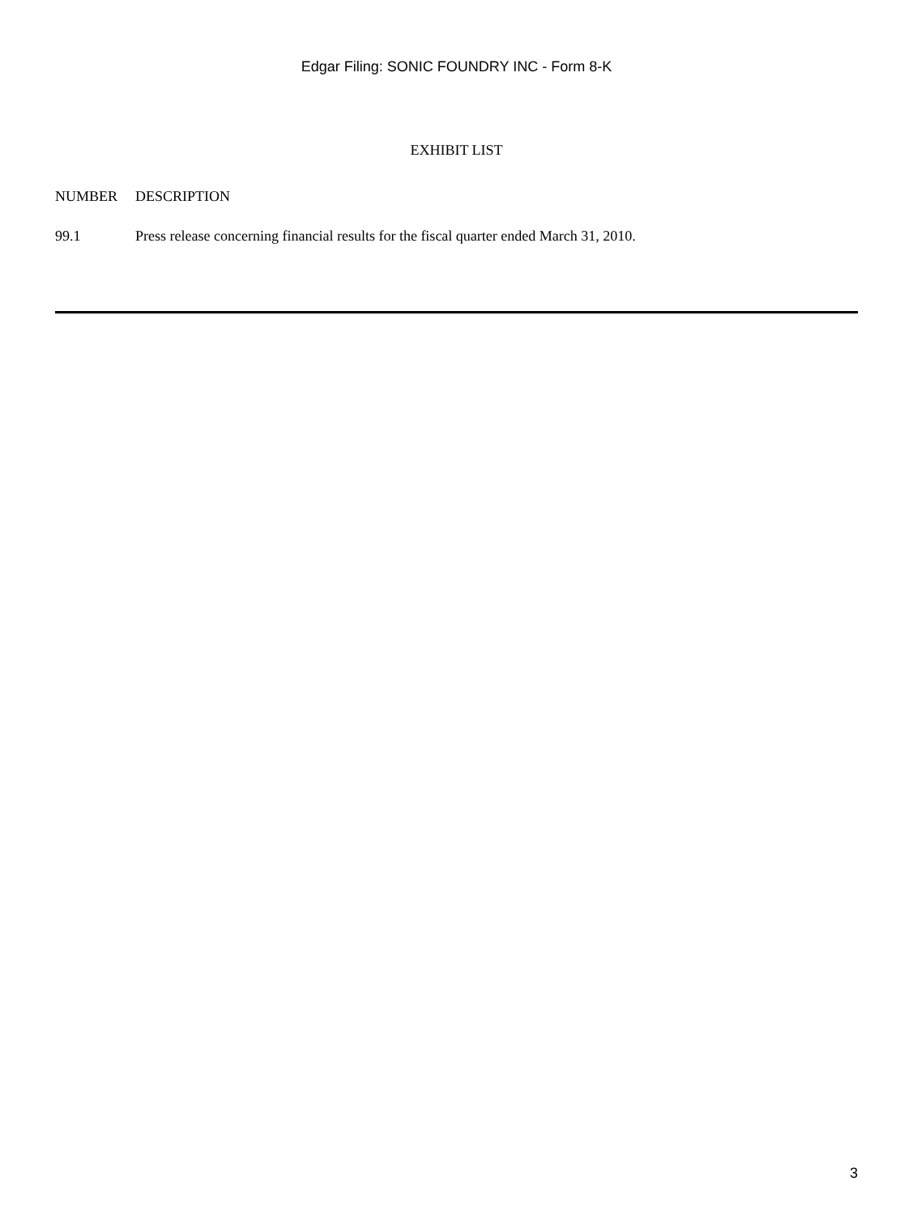Edgar Filing: SONIC FOUNDRY INC - Form 8-K
EXHIBIT LIST
| NUMBER | DESCRIPTION |
| --- | --- |
| 99.1 | Press release concerning financial results for the fiscal quarter ended March 31, 2010. |
3